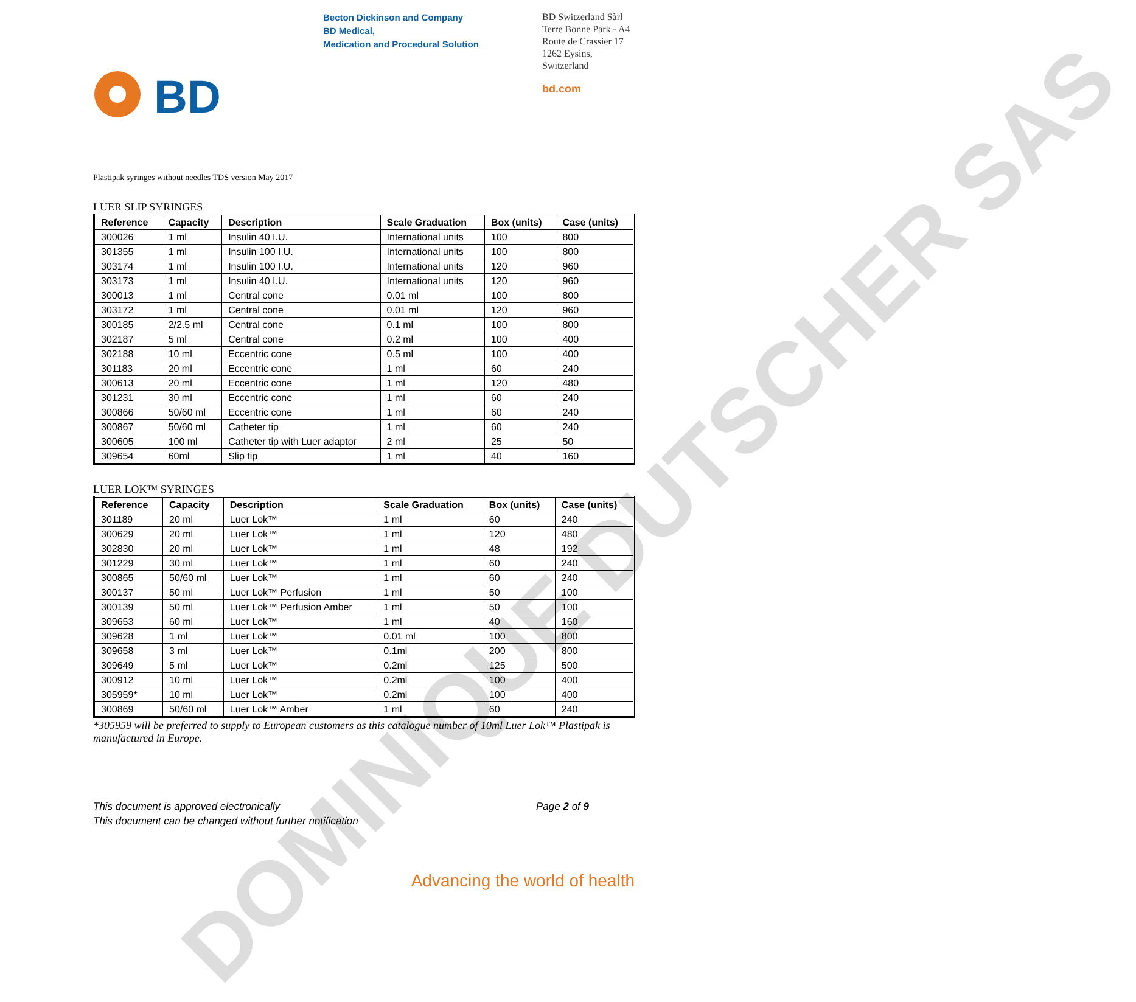DOMINIQUE DUTSCHER SAS
BD
Becton Dickinson and Company
BD Medical,
Medication and Procedural Solution
BD Switzerland Sàrl
Terre Bonne Park - A4
Route de Crassier 17
1262 Eysins,
Switzerland
bd.com
Plastipak syringes without needles TDS version May 2017
LUER SLIP SYRINGES
| Reference | Capacity | Description | Scale Graduation | Box (units) | Case (units) |
| --- | --- | --- | --- | --- | --- |
| 300026 | 1 ml | Insulin 40 I.U. | International units | 100 | 800 |
| 301355 | 1 ml | Insulin 100 I.U. | International units | 100 | 800 |
| 303174 | 1 ml | Insulin 100 I.U. | International units | 120 | 960 |
| 303173 | 1 ml | Insulin 40 I.U. | International units | 120 | 960 |
| 300013 | 1 ml | Central cone | 0.01 ml | 100 | 800 |
| 303172 | 1 ml | Central cone | 0.01 ml | 120 | 960 |
| 300185 | 2/2.5 ml | Central cone | 0.1 ml | 100 | 800 |
| 302187 | 5 ml | Central cone | 0.2 ml | 100 | 400 |
| 302188 | 10 ml | Eccentric cone | 0.5 ml | 100 | 400 |
| 301183 | 20 ml | Eccentric cone | 1 ml | 60 | 240 |
| 300613 | 20 ml | Eccentric cone | 1 ml | 120 | 480 |
| 301231 | 30 ml | Eccentric cone | 1 ml | 60 | 240 |
| 300866 | 50/60 ml | Eccentric cone | 1 ml | 60 | 240 |
| 300867 | 50/60 ml | Catheter tip | 1 ml | 60 | 240 |
| 300605 | 100 ml | Catheter tip with Luer adaptor | 2 ml | 25 | 50 |
| 309654 | 60ml | Slip tip | 1 ml | 40 | 160 |
LUER LOK™ SYRINGES
| Reference | Capacity | Description | Scale Graduation | Box (units) | Case (units) |
| --- | --- | --- | --- | --- | --- |
| 301189 | 20 ml | Luer Lok™ | 1 ml | 60 | 240 |
| 300629 | 20 ml | Luer Lok™ | 1 ml | 120 | 480 |
| 302830 | 20 ml | Luer Lok™ | 1 ml | 48 | 192 |
| 301229 | 30 ml | Luer Lok™ | 1 ml | 60 | 240 |
| 300865 | 50/60 ml | Luer Lok™ | 1 ml | 60 | 240 |
| 300137 | 50 ml | Luer Lok™ Perfusion | 1 ml | 50 | 100 |
| 300139 | 50 ml | Luer Lok™ Perfusion Amber | 1 ml | 50 | 100 |
| 309653 | 60 ml | Luer Lok™ | 1 ml | 40 | 160 |
| 309628 | 1 ml | Luer Lok™ | 0.01 ml | 100 | 800 |
| 309658 | 3 ml | Luer Lok™ | 0.1ml | 200 | 800 |
| 309649 | 5 ml | Luer Lok™ | 0.2ml | 125 | 500 |
| 300912 | 10 ml | Luer Lok™ | 0.2ml | 100 | 400 |
| 305959* | 10 ml | Luer Lok™ | 0.2ml | 100 | 400 |
| 300869 | 50/60 ml | Luer Lok™ Amber | 1 ml | 60 | 240 |
*305959 will be preferred to supply to European customers as this catalogue number of 10ml Luer Lok™ Plastipak is manufactured in Europe.
This document is approved electronically
This document can be changed without further notification
Page 2 of 9
Advancing the world of health